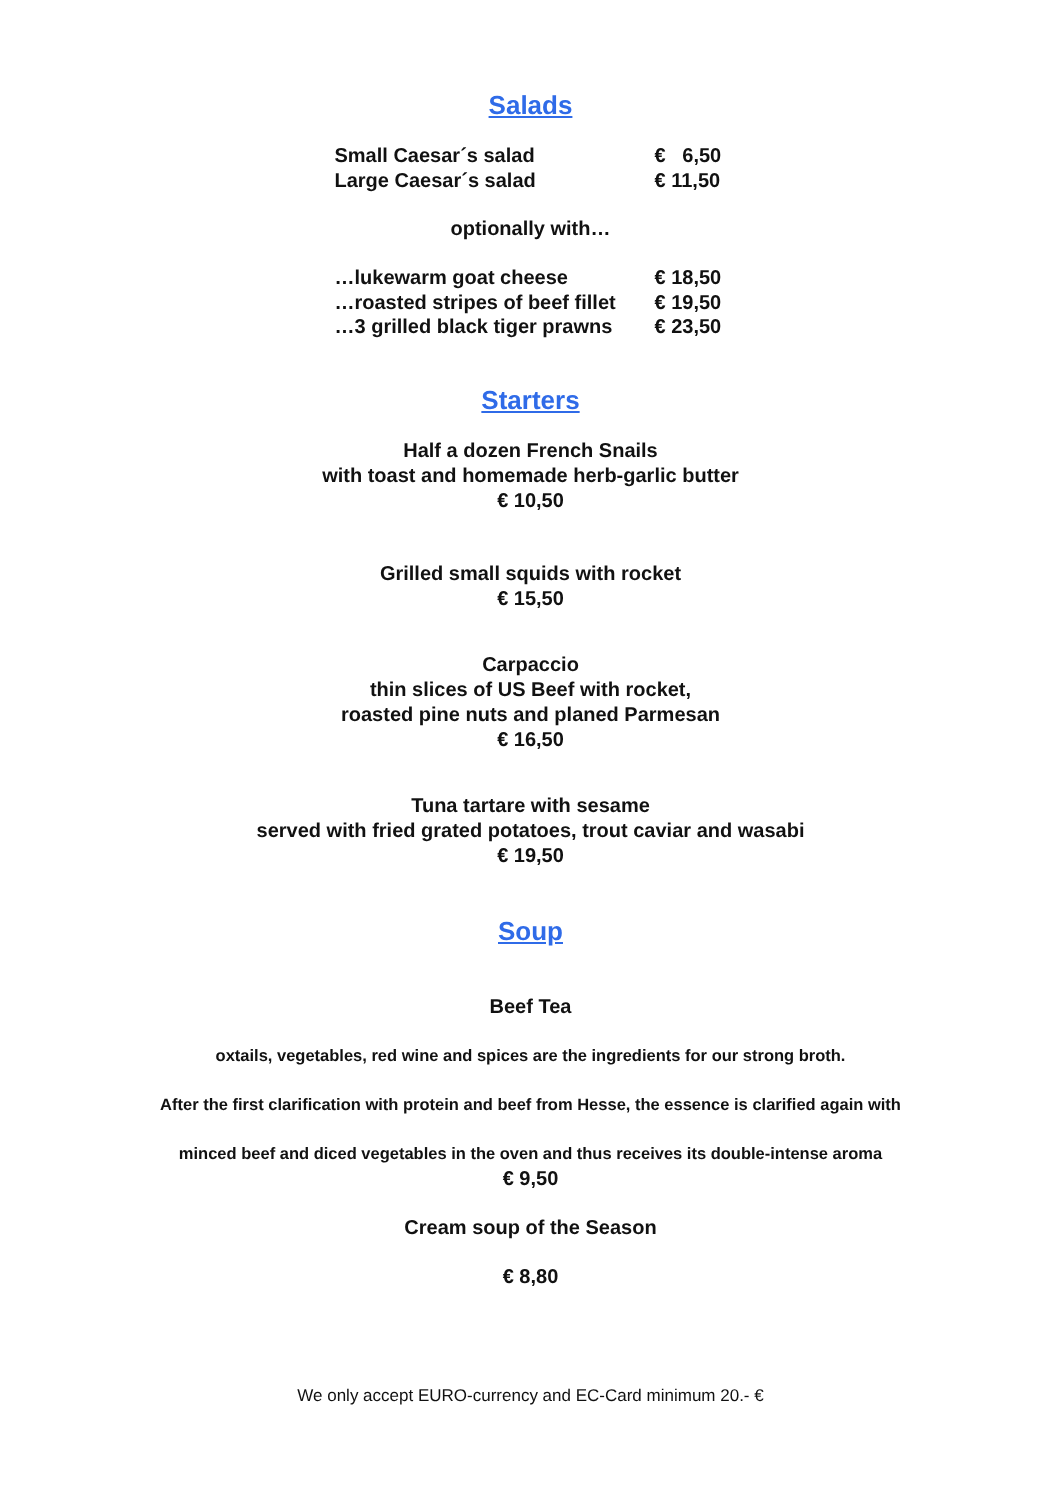Salads
| Small Caesar´s salad | € 6,50 |
| Large Caesar´s salad | € 11,50 |
optionally with…
| …lukewarm goat cheese | € 18,50 |
| …roasted stripes of beef fillet | € 19,50 |
| …3 grilled black tiger prawns | € 23,50 |
Starters
Half a dozen French Snails
with toast and homemade herb-garlic butter
€ 10,50
Grilled small squids with rocket
€ 15,50
Carpaccio
thin slices of US Beef with rocket,
roasted pine nuts and planed Parmesan
€ 16,50
Tuna tartare with sesame
served with fried grated potatoes, trout caviar and wasabi
€ 19,50
Soup
Beef Tea
oxtails, vegetables, red wine and spices are the ingredients for our strong broth.
After the first clarification with protein and beef from Hesse, the essence is clarified again with
minced beef and diced vegetables in the oven and thus receives its double-intense aroma
€ 9,50
Cream soup of the Season
€ 8,80
We only accept EURO-currency and EC-Card minimum 20.- €